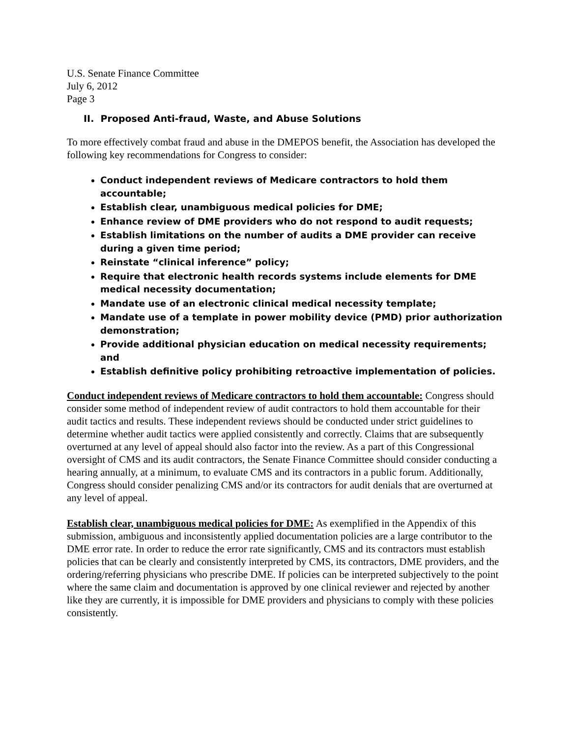U.S. Senate Finance Committee
July 6, 2012
Page 3
II. Proposed Anti-fraud, Waste, and Abuse Solutions
To more effectively combat fraud and abuse in the DMEPOS benefit, the Association has developed the following key recommendations for Congress to consider:
Conduct independent reviews of Medicare contractors to hold them accountable;
Establish clear, unambiguous medical policies for DME;
Enhance review of DME providers who do not respond to audit requests;
Establish limitations on the number of audits a DME provider can receive during a given time period;
Reinstate “clinical inference” policy;
Require that electronic health records systems include elements for DME medical necessity documentation;
Mandate use of an electronic clinical medical necessity template;
Mandate use of a template in power mobility device (PMD) prior authorization demonstration;
Provide additional physician education on medical necessity requirements; and
Establish definitive policy prohibiting retroactive implementation of policies.
Conduct independent reviews of Medicare contractors to hold them accountable: Congress should consider some method of independent review of audit contractors to hold them accountable for their audit tactics and results. These independent reviews should be conducted under strict guidelines to determine whether audit tactics were applied consistently and correctly. Claims that are subsequently overturned at any level of appeal should also factor into the review. As a part of this Congressional oversight of CMS and its audit contractors, the Senate Finance Committee should consider conducting a hearing annually, at a minimum, to evaluate CMS and its contractors in a public forum. Additionally, Congress should consider penalizing CMS and/or its contractors for audit denials that are overturned at any level of appeal.
Establish clear, unambiguous medical policies for DME: As exemplified in the Appendix of this submission, ambiguous and inconsistently applied documentation policies are a large contributor to the DME error rate. In order to reduce the error rate significantly, CMS and its contractors must establish policies that can be clearly and consistently interpreted by CMS, its contractors, DME providers, and the ordering/referring physicians who prescribe DME. If policies can be interpreted subjectively to the point where the same claim and documentation is approved by one clinical reviewer and rejected by another like they are currently, it is impossible for DME providers and physicians to comply with these policies consistently.